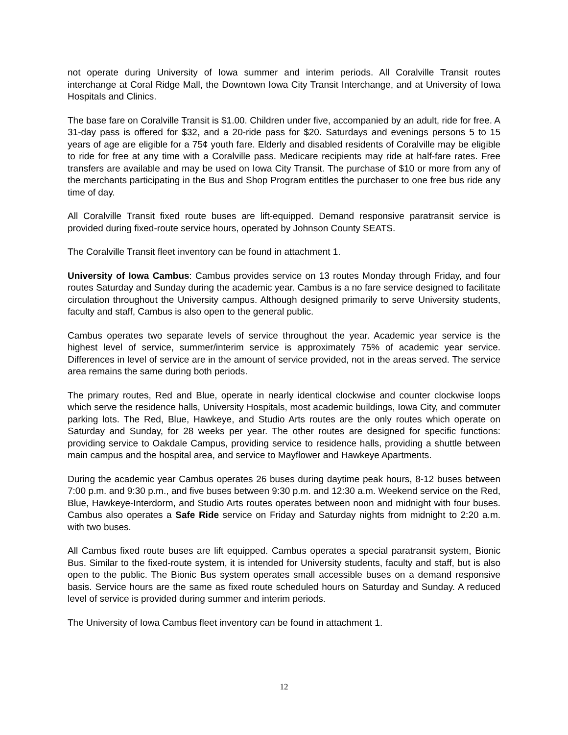not operate during University of Iowa summer and interim periods. All Coralville Transit routes interchange at Coral Ridge Mall, the Downtown Iowa City Transit Interchange, and at University of Iowa Hospitals and Clinics.
The base fare on Coralville Transit is $1.00. Children under five, accompanied by an adult, ride for free. A 31-day pass is offered for $32, and a 20-ride pass for $20. Saturdays and evenings persons 5 to 15 years of age are eligible for a 75¢ youth fare. Elderly and disabled residents of Coralville may be eligible to ride for free at any time with a Coralville pass. Medicare recipients may ride at half-fare rates. Free transfers are available and may be used on Iowa City Transit. The purchase of $10 or more from any of the merchants participating in the Bus and Shop Program entitles the purchaser to one free bus ride any time of day.
All Coralville Transit fixed route buses are lift-equipped. Demand responsive paratransit service is provided during fixed-route service hours, operated by Johnson County SEATS.
The Coralville Transit fleet inventory can be found in attachment 1.
University of Iowa Cambus: Cambus provides service on 13 routes Monday through Friday, and four routes Saturday and Sunday during the academic year. Cambus is a no fare service designed to facilitate circulation throughout the University campus. Although designed primarily to serve University students, faculty and staff, Cambus is also open to the general public.
Cambus operates two separate levels of service throughout the year. Academic year service is the highest level of service, summer/interim service is approximately 75% of academic year service. Differences in level of service are in the amount of service provided, not in the areas served. The service area remains the same during both periods.
The primary routes, Red and Blue, operate in nearly identical clockwise and counter clockwise loops which serve the residence halls, University Hospitals, most academic buildings, Iowa City, and commuter parking lots. The Red, Blue, Hawkeye, and Studio Arts routes are the only routes which operate on Saturday and Sunday, for 28 weeks per year. The other routes are designed for specific functions: providing service to Oakdale Campus, providing service to residence halls, providing a shuttle between main campus and the hospital area, and service to Mayflower and Hawkeye Apartments.
During the academic year Cambus operates 26 buses during daytime peak hours, 8-12 buses between 7:00 p.m. and 9:30 p.m., and five buses between 9:30 p.m. and 12:30 a.m. Weekend service on the Red, Blue, Hawkeye-Interdorm, and Studio Arts routes operates between noon and midnight with four buses. Cambus also operates a Safe Ride service on Friday and Saturday nights from midnight to 2:20 a.m. with two buses.
All Cambus fixed route buses are lift equipped. Cambus operates a special paratransit system, Bionic Bus. Similar to the fixed-route system, it is intended for University students, faculty and staff, but is also open to the public. The Bionic Bus system operates small accessible buses on a demand responsive basis. Service hours are the same as fixed route scheduled hours on Saturday and Sunday. A reduced level of service is provided during summer and interim periods.
The University of Iowa Cambus fleet inventory can be found in attachment 1.
12